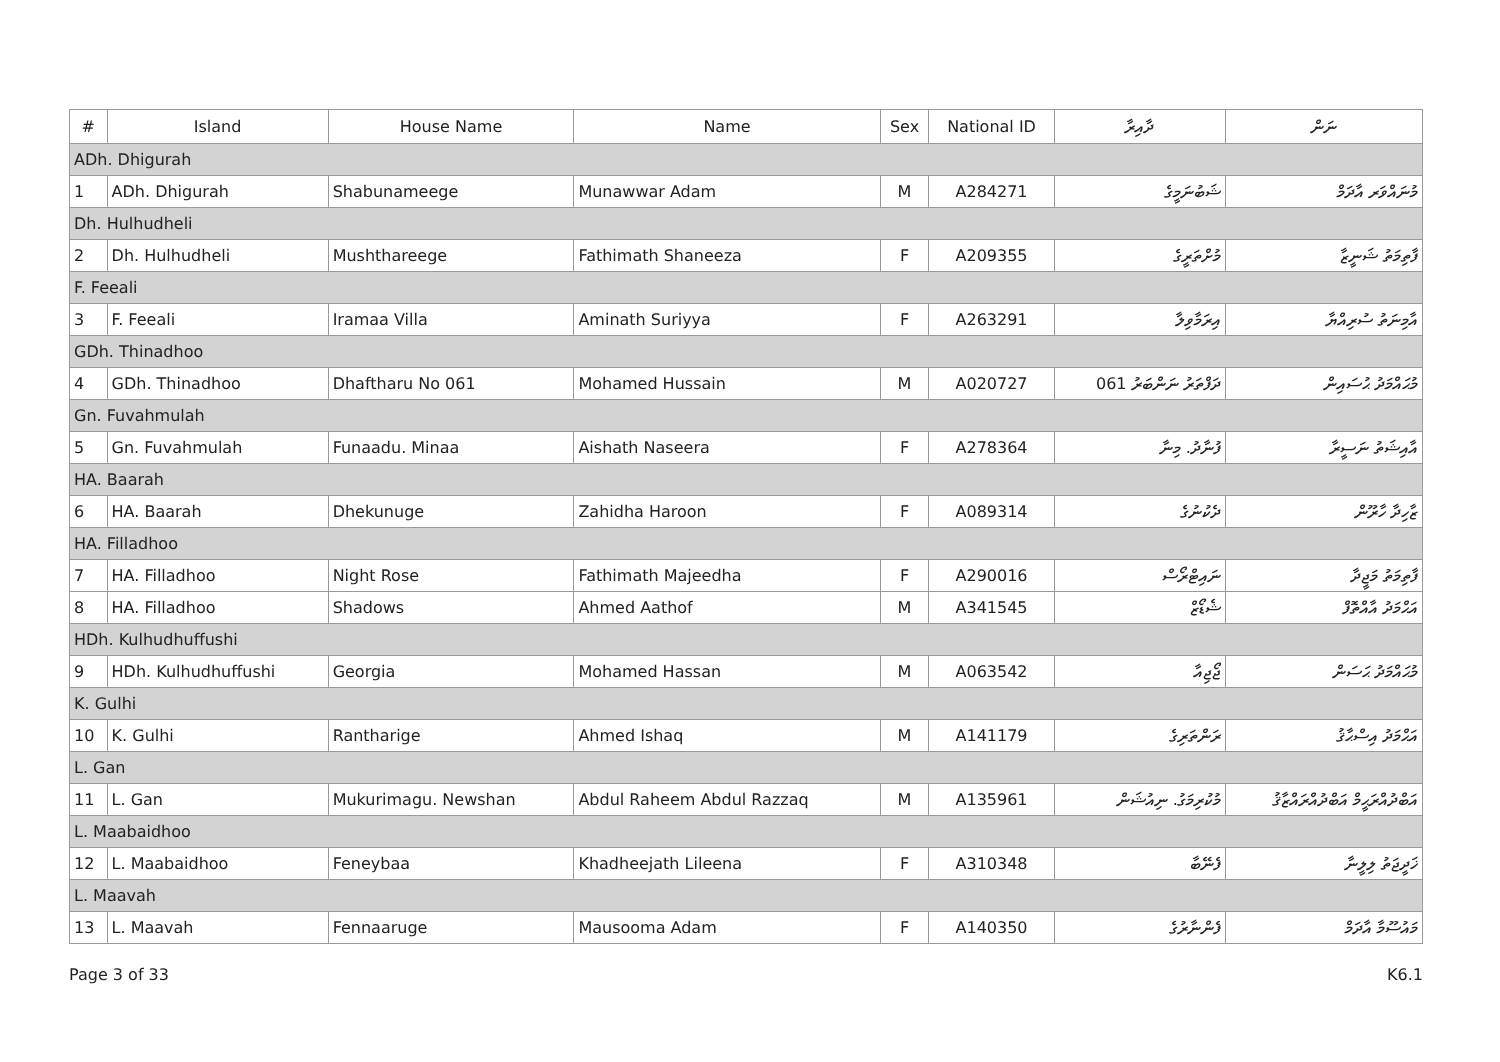| # | Island | House Name | Name | Sex | National ID | ދާއިރާ | ނަން |
| --- | --- | --- | --- | --- | --- | --- | --- |
| ADh. Dhigurah | | | | | | | |
| 1 | ADh. Dhigurah | Shabunameege | Munawwar Adam | M | A284271 | ޝަބުނަމީގެ | މުނައްވަރ އާދަމް |
| Dh. Hulhudheli | | | | | | | |
| 2 | Dh. Hulhudheli | Mushthareege | Fathimath Shaneeza | F | A209355 | މުށްތަރީގެ | ފާތިމަތު ޝަނީޒާ |
| F. Feeali | | | | | | | |
| 3 | F. Feeali | Iramaa Villa | Aminath Suriyya | F | A263291 | އިރަމާވިލާ | އާމިނަތު ސުރިއްޔާ |
| GDh. Thinadhoo | | | | | | | |
| 4 | GDh. Thinadhoo | Dhaftharu No 061 | Mohamed Hussain | M | A020727 | ދަފްތަރު ނަންބަރު 061 | މުޙައްމަދު ޙުސައިން |
| Gn. Fuvahmulah | | | | | | | |
| 5 | Gn. Fuvahmulah | Funaadu. Minaa | Aishath Naseera | F | A278364 | ފުނާދު. މިނާ | އާއިޝަތު ނަސީރާ |
| HA. Baarah | | | | | | | |
| 6 | HA. Baarah | Dhekunuge | Zahidha Haroon | F | A089314 | ދެކުނުގެ | ޒާހިދާ ހާރޫން |
| HA. Filladhoo | | | | | | | |
| 7 | HA. Filladhoo | Night Rose | Fathimath Majeedha | F | A290016 | ނައިޓްރޯސް | ފާތިމަތު މަޖީދާ |
| 8 | HA. Filladhoo | Shadows | Ahmed Aathof | M | A341545 | ޝެޑޯޒް | އަޙްމަދު އާއްތޮފް |
| HDh. Kulhudhuffushi | | | | | | | |
| 9 | HDh. Kulhudhuffushi | Georgia | Mohamed Hassan | M | A063542 | ޖޯޖިއާ | މުޙައްމަދު ޙަސަން |
| K. Gulhi | | | | | | | |
| 10 | K. Gulhi | Rantharige | Ahmed Ishaq | M | A141179 | ރަންތަރިގެ | އަޙްމަދު އިސްޙާޤު |
| L. Gan | | | | | | | |
| 11 | L. Gan | Mukurimagu. Newshan | Abdul Raheem Abdul Razzaq | M | A135961 | މުކުރިމަގު. ނިއުޝަން | އަބްދުއްރަޙީމް އަބްދުއްރައްޒާޤު |
| L. Maabaidhoo | | | | | | | |
| 12 | L. Maabaidhoo | Feneybaa | Khadheejath Lileena | F | A310348 | ފެނޭބާ | ޚަދީޖަތު ލިލީނާ |
| L. Maavah | | | | | | | |
| 13 | L. Maavah | Fennaaruge | Mausooma Adam | F | A140350 | ފެންނާރުގެ | މައުސޫމާ އާދަމް |
Page 3 of 33 K6.1